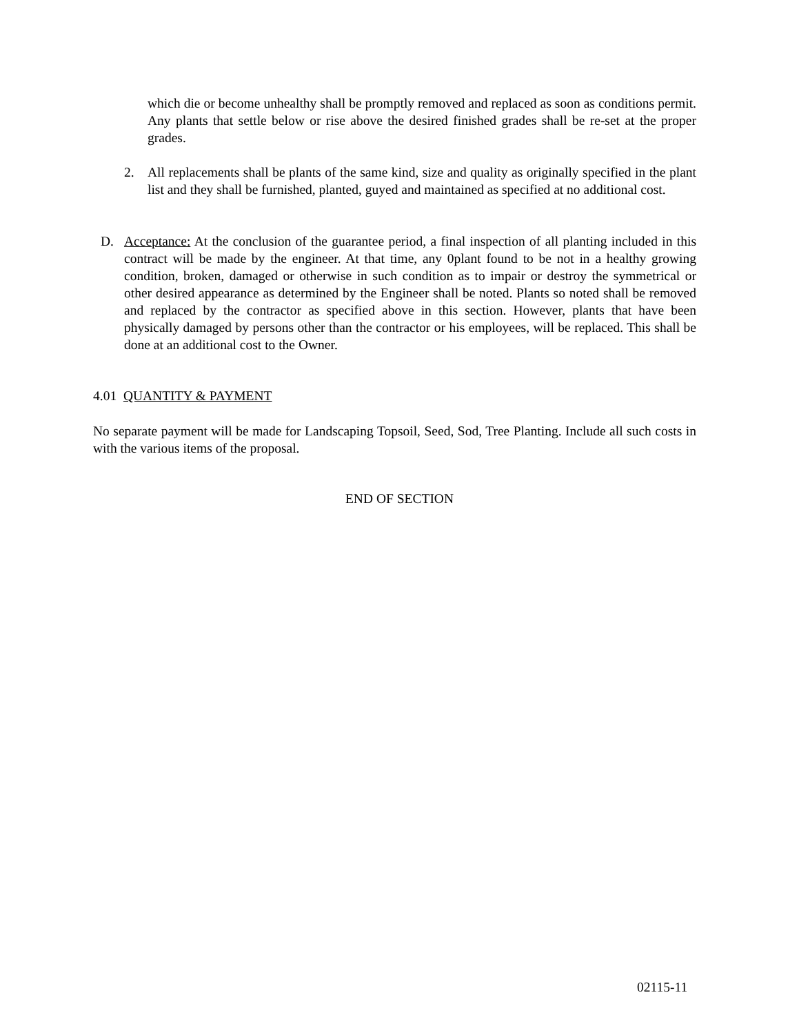which die or become unhealthy shall be promptly removed and replaced as soon as conditions permit. Any plants that settle below or rise above the desired finished grades shall be re-set at the proper grades.
2. All replacements shall be plants of the same kind, size and quality as originally specified in the plant list and they shall be furnished, planted, guyed and maintained as specified at no additional cost.
D. Acceptance: At the conclusion of the guarantee period, a final inspection of all planting included in this contract will be made by the engineer. At that time, any 0plant found to be not in a healthy growing condition, broken, damaged or otherwise in such condition as to impair or destroy the symmetrical or other desired appearance as determined by the Engineer shall be noted. Plants so noted shall be removed and replaced by the contractor as specified above in this section. However, plants that have been physically damaged by persons other than the contractor or his employees, will be replaced. This shall be done at an additional cost to the Owner.
4.01 QUANTITY & PAYMENT
No separate payment will be made for Landscaping Topsoil, Seed, Sod, Tree Planting. Include all such costs in with the various items of the proposal.
END OF SECTION
02115-11